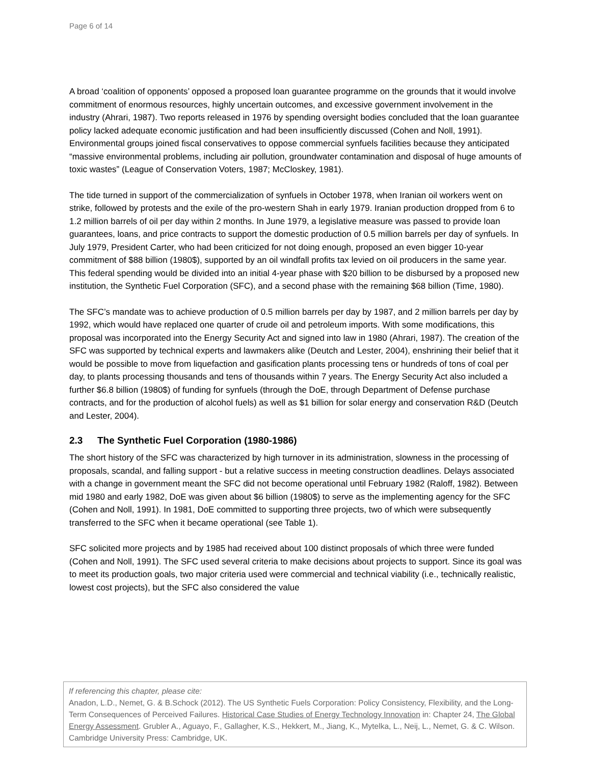Page 6 of 14
A broad ‘coalition of opponents’ opposed a proposed loan guarantee programme on the grounds that it would involve commitment of enormous resources, highly uncertain outcomes, and excessive government involvement in the industry (Ahrari, 1987). Two reports released in 1976 by spending oversight bodies concluded that the loan guarantee policy lacked adequate economic justification and had been insufficiently discussed (Cohen and Noll, 1991). Environmental groups joined fiscal conservatives to oppose commercial synfuels facilities because they anticipated “massive environmental problems, including air pollution, groundwater contamination and disposal of huge amounts of toxic wastes” (League of Conservation Voters, 1987; McCloskey, 1981).
The tide turned in support of the commercialization of synfuels in October 1978, when Iranian oil workers went on strike, followed by protests and the exile of the pro-western Shah in early 1979. Iranian production dropped from 6 to 1.2 million barrels of oil per day within 2 months. In June 1979, a legislative measure was passed to provide loan guarantees, loans, and price contracts to support the domestic production of 0.5 million barrels per day of synfuels. In July 1979, President Carter, who had been criticized for not doing enough, proposed an even bigger 10-year commitment of $88 billion (1980$), supported by an oil windfall profits tax levied on oil producers in the same year. This federal spending would be divided into an initial 4-year phase with $20 billion to be disbursed by a proposed new institution, the Synthetic Fuel Corporation (SFC), and a second phase with the remaining $68 billion (Time, 1980).
The SFC’s mandate was to achieve production of 0.5 million barrels per day by 1987, and 2 million barrels per day by 1992, which would have replaced one quarter of crude oil and petroleum imports. With some modifications, this proposal was incorporated into the Energy Security Act and signed into law in 1980 (Ahrari, 1987). The creation of the SFC was supported by technical experts and lawmakers alike (Deutch and Lester, 2004), enshrining their belief that it would be possible to move from liquefaction and gasification plants processing tens or hundreds of tons of coal per day, to plants processing thousands and tens of thousands within 7 years. The Energy Security Act also included a further $6.8 billion (1980$) of funding for synfuels (through the DoE, through Department of Defense purchase contracts, and for the production of alcohol fuels) as well as $1 billion for solar energy and conservation R&D (Deutch and Lester, 2004).
2.3 The Synthetic Fuel Corporation (1980-1986)
The short history of the SFC was characterized by high turnover in its administration, slowness in the processing of proposals, scandal, and falling support - but a relative success in meeting construction deadlines. Delays associated with a change in government meant the SFC did not become operational until February 1982 (Raloff, 1982). Between mid 1980 and early 1982, DoE was given about $6 billion (1980$) to serve as the implementing agency for the SFC (Cohen and Noll, 1991). In 1981, DoE committed to supporting three projects, two of which were subsequently transferred to the SFC when it became operational (see Table 1).
SFC solicited more projects and by 1985 had received about 100 distinct proposals of which three were funded (Cohen and Noll, 1991). The SFC used several criteria to make decisions about projects to support. Since its goal was to meet its production goals, two major criteria used were commercial and technical viability (i.e., technically realistic, lowest cost projects), but the SFC also considered the value
If referencing this chapter, please cite:
Anadon, L.D., Nemet, G. & B.Schock (2012). The US Synthetic Fuels Corporation: Policy Consistency, Flexibility, and the Long-Term Consequences of Perceived Failures. Historical Case Studies of Energy Technology Innovation in: Chapter 24, The Global Energy Assessment. Grubler A., Aguayo, F., Gallagher, K.S., Hekkert, M., Jiang, K., Mytelka, L., Neij, L., Nemet, G. & C. Wilson. Cambridge University Press: Cambridge, UK.